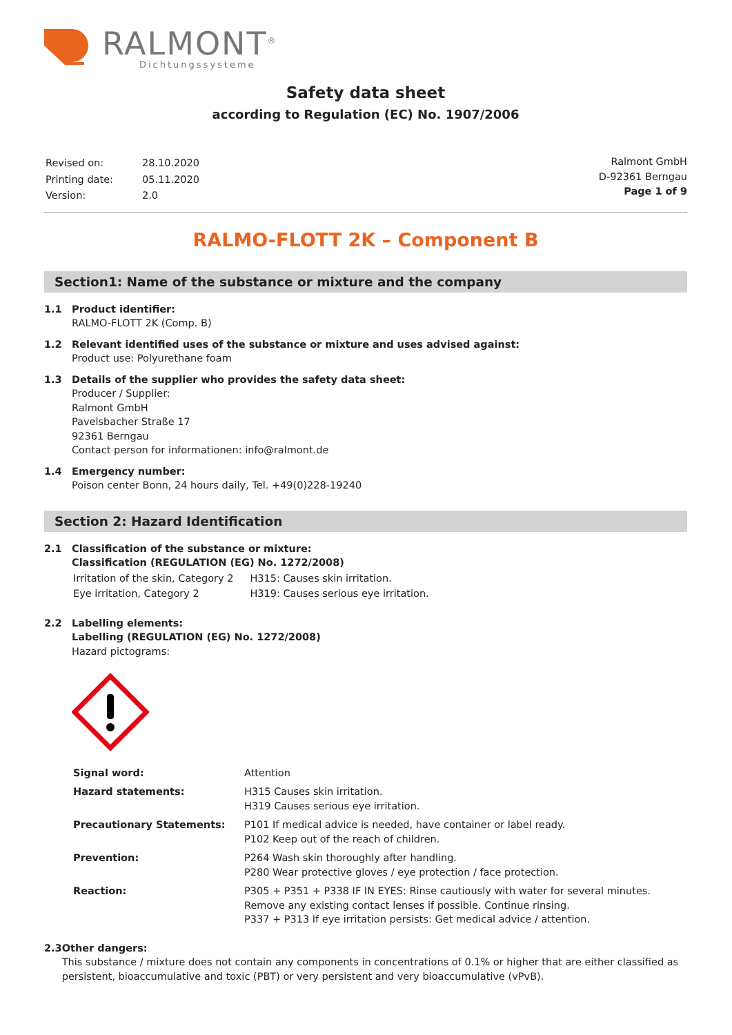RALMONT<sup>®</sup>
Dichtungssysteme
Safety data sheet
according to Regulation (EC) No. 1907/2006
| Revised on: | 28.10.2020 |
| Printing date: | 05.11.2020 |
| Version: | 2.0 |
Ralmont GmbH
D-92361 Berngau
Page 1 of 9
RALMO-FLOTT 2K – Component B
Section1: Name of the substance or mixture and the company
1.1 Product identifier:
RALMO-FLOTT 2K (Comp. B)
1.2 Relevant identified uses of the substance or mixture and uses advised against:
Product use: Polyurethane foam
1.3 Details of the supplier who provides the safety data sheet:
Producer / Supplier:
Ralmont GmbH
Pavelsbacher Straße 17
92361 Berngau
Contact person for informationen: info@ralmont.de
1.4 Emergency number:
Poison center Bonn, 24 hours daily, Tel. +49(0)228-19240
Section 2: Hazard Identification
2.1 Classification of the substance or mixture:
Classification (REGULATION (EG) No. 1272/2008)
| Irritation of the skin, Category 2 | H315: Causes skin irritation. |
| Eye irritation, Category 2 | H319: Causes serious eye irritation. |
2.2 Labelling elements:
Labelling (REGULATION (EG) No. 1272/2008)
Hazard pictograms:
| Signal word: | Attention |
| Hazard statements: | H315 Causes skin irritation. H319 Causes serious eye irritation. |
| Precautionary Statements: | P101 If medical advice is needed, have container or label ready. P102 Keep out of the reach of children. |
| Prevention: | P264 Wash skin thoroughly after handling. P280 Wear protective gloves / eye protection / face protection. |
| Reaction: | P305 + P351 + P338 IF IN EYES: Rinse cautiously with water for several minutes. Remove any existing contact lenses if possible. Continue rinsing. P337 + P313 If eye irritation persists: Get medical advice / attention. |
2.3 Other dangers:
This substance / mixture does not contain any components in concentrations of 0.1% or higher that are either classified as persistent, bioaccumulative and toxic (PBT) or very persistent and very bioaccumulative (vPvB).